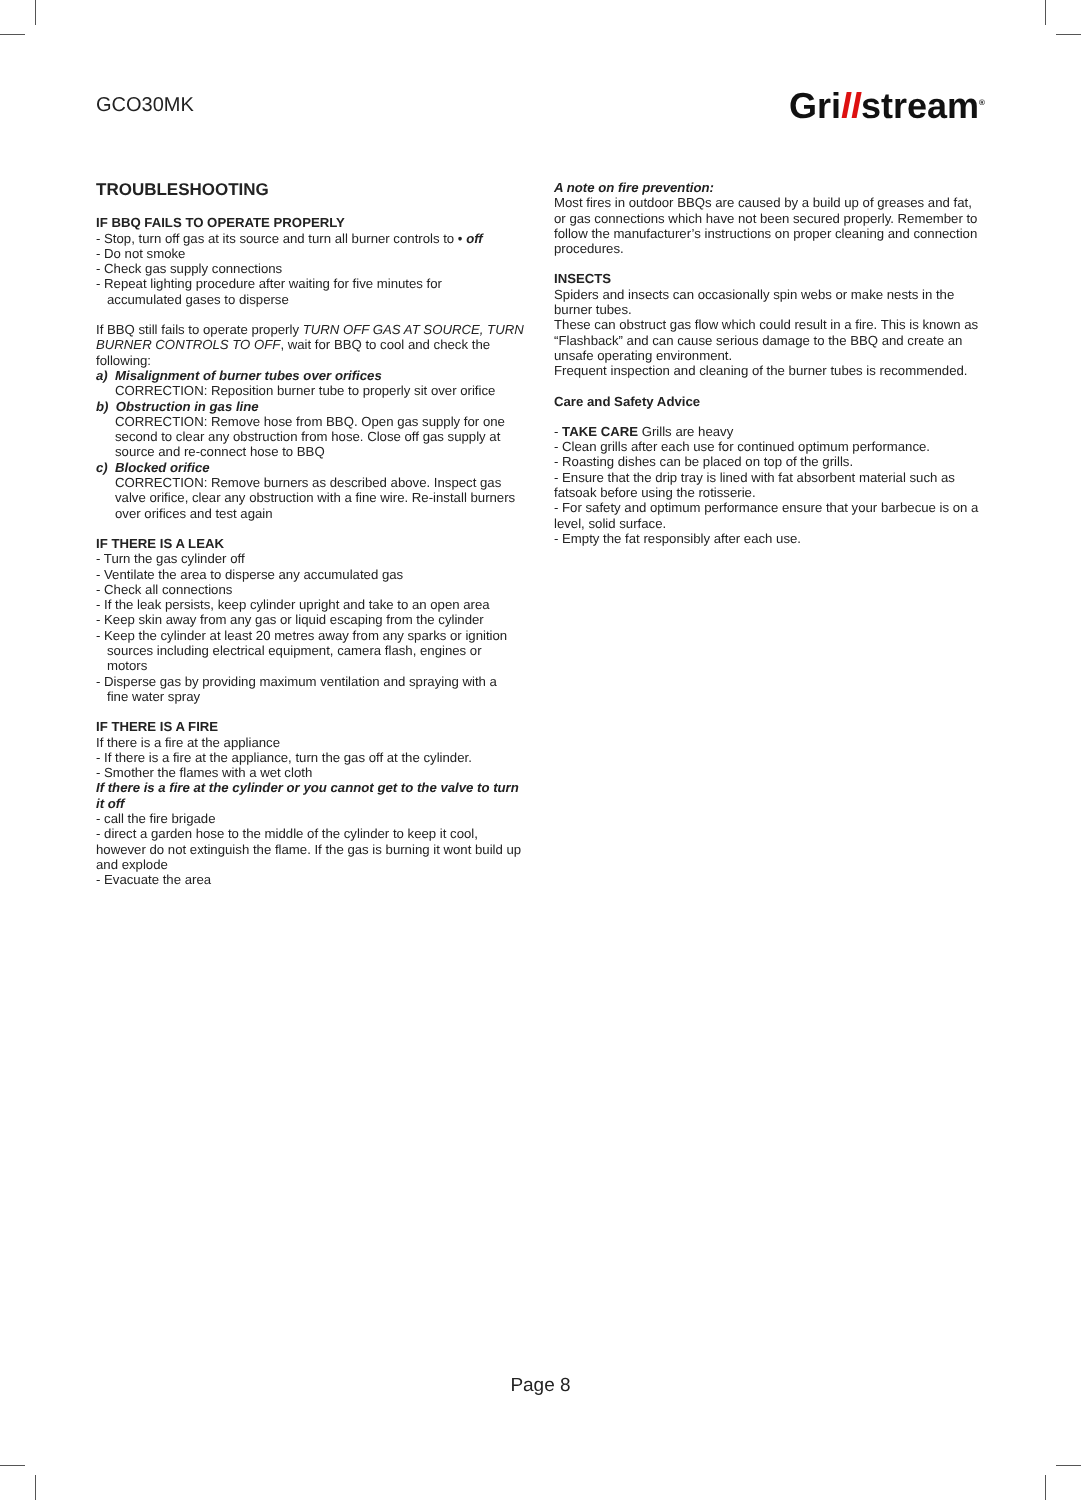GCO30MK
Grillstream<sup>®</sup>
TROUBLESHOOTING
IF BBQ FAILS TO OPERATE PROPERLY
- Stop, turn off gas at its source and turn all burner controls to • off
- Do not smoke
- Check gas supply connections
- Repeat lighting procedure after waiting for five minutes for
accumulated gases to disperse
If BBQ still fails to operate properly TURN OFF GAS AT SOURCE, TURN BURNER CONTROLS TO OFF, wait for BBQ to cool and check the following:
a) Misalignment of burner tubes over orifices
CORRECTION: Reposition burner tube to properly sit over orifice
b) Obstruction in gas line
CORRECTION: Remove hose from BBQ. Open gas supply for one second to clear any obstruction from hose. Close off gas supply at source and re-connect hose to BBQ
c) Blocked orifice
CORRECTION: Remove burners as described above. Inspect gas valve orifice, clear any obstruction with a fine wire. Re-install burners over orifices and test again
IF THERE IS A LEAK
- Turn the gas cylinder off
- Ventilate the area to disperse any accumulated gas
- Check all connections
- If the leak persists, keep cylinder upright and take to an open area
- Keep skin away from any gas or liquid escaping from the cylinder
- Keep the cylinder at least 20 metres away from any sparks or ignition
sources including electrical equipment, camera flash, engines or
motors
- Disperse gas by providing maximum ventilation and spraying with a
fine water spray
IF THERE IS A FIRE
If there is a fire at the appliance
- If there is a fire at the appliance, turn the gas off at the cylinder.
- Smother the flames with a wet cloth
If there is a fire at the cylinder or you cannot get to the valve to turn it off
- call the fire brigade
- direct a garden hose to the middle of the cylinder to keep it cool, however do not extinguish the flame. If the gas is burning it wont build up and explode
- Evacuate the area
A note on fire prevention:
Most fires in outdoor BBQs are caused by a build up of greases and fat,
or gas connections which have not been secured properly. Remember to follow the manufacturer’s instructions on proper cleaning and connection procedures.
INSECTS
Spiders and insects can occasionally spin webs or make nests in the burner tubes.
These can obstruct gas flow which could result in a fire. This is known as “Flashback” and can cause serious damage to the BBQ and create an unsafe operating environment.
Frequent inspection and cleaning of the burner tubes is recommended.
Care and Safety Advice
- TAKE CARE Grills are heavy
- Clean grills after each use for continued optimum performance.
- Roasting dishes can be placed on top of the grills.
- Ensure that the drip tray is lined with fat absorbent material such as fatsoak before using the rotisserie.
- For safety and optimum performance ensure that your barbecue is on a level, solid surface.
- Empty the fat responsibly after each use.
Page 8